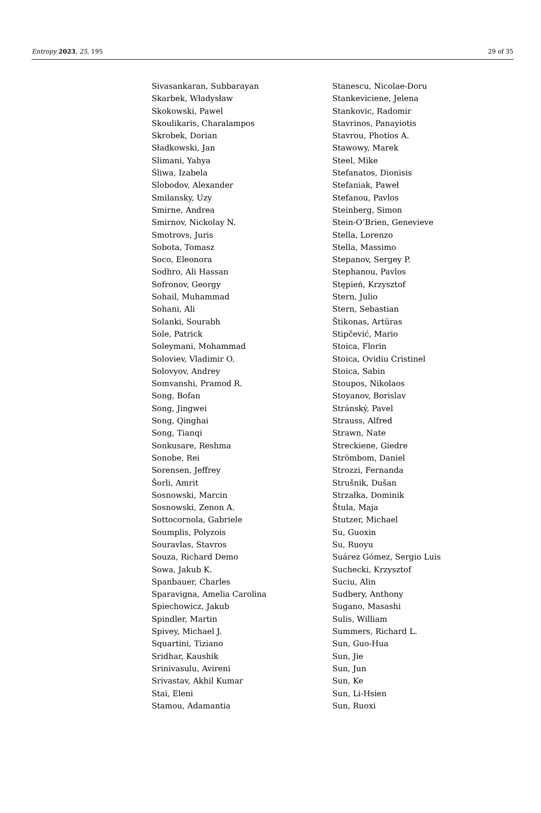Entropy 2023, 25, 195 29 of 35
Sivasankaran, Subbarayan
Skarbek, Władysław
Skokowski, Pawel
Skoulikaris, Charalampos
Skrobek, Dorian
Sładkowski, Jan
Slimani, Yahya
Śliwa, Izabela
Slobodov, Alexander
Smilansky, Uzy
Smirne, Andrea
Smirnov, Nickolay N.
Smotrovs, Juris
Sobota, Tomasz
Soco, Eleonora
Sodhro, Ali Hassan
Sofronov, Georgy
Sohail, Muhammad
Sohani, Ali
Solanki, Sourabh
Sole, Patrick
Soleymani, Mohammad
Soloviev, Vladimir O.
Solovyov, Andrey
Somvanshi, Pramod R.
Song, Bofan
Song, Jingwei
Song, Qinghai
Song, Tianqi
Sonkusare, Reshma
Sonobe, Rei
Sorensen, Jeffrey
Šorli, Amrit
Sosnowski, Marcin
Sosnowski, Zenon A.
Sottocornola, Gabriele
Soumplis, Polyzois
Souravlas, Stavros
Souza, Richard Demo
Sowa, Jakub K.
Spanbauer, Charles
Sparavigna, Amelia Carolina
Spiechowicz, Jakub
Spindler, Martin
Spivey, Michael J.
Squartini, Tiziano
Sridhar, Kaushik
Srinivasulu, Avireni
Srivastav, Akhil Kumar
Stai, Eleni
Stamou, Adamantia
Stanescu, Nicolae-Doru
Stankeviciene, Jelena
Stankovic, Radomir
Stavrinos, Panayiotis
Stavrou, Photios A.
Stawowy, Marek
Steel, Mike
Stefanatos, Dionisis
Stefaniak, Paweł
Stefanou, Pavlos
Steinberg, Simon
Stein-O’Brien, Genevieve
Stella, Lorenzo
Stella, Massimo
Stepanov, Sergey P.
Stephanou, Pavlos
Stępień, Krzysztof
Stern, Julio
Stern, Sebastian
Štikonas, Artūras
Stipčević, Mario
Stoica, Florin
Stoica, Ovidiu Cristinel
Stoica, Sabin
Stoupos, Nikolaos
Stoyanov, Borislav
Stránský, Pavel
Strauss, Alfred
Strawn, Nate
Streckiene, Giedre
Strömbom, Daniel
Strozzi, Fernanda
Strušnik, Dušan
Strzałka, Dominik
Štula, Maja
Stutzer, Michael
Su, Guoxin
Su, Ruoyu
Suárez Gómez, Sergio Luis
Suchecki, Krzysztof
Suciu, Alin
Sudbery, Anthony
Sugano, Masashi
Sulis, William
Summers, Richard L.
Sun, Guo-Hua
Sun, Jie
Sun, Jun
Sun, Ke
Sun, Li-Hsien
Sun, Ruoxi